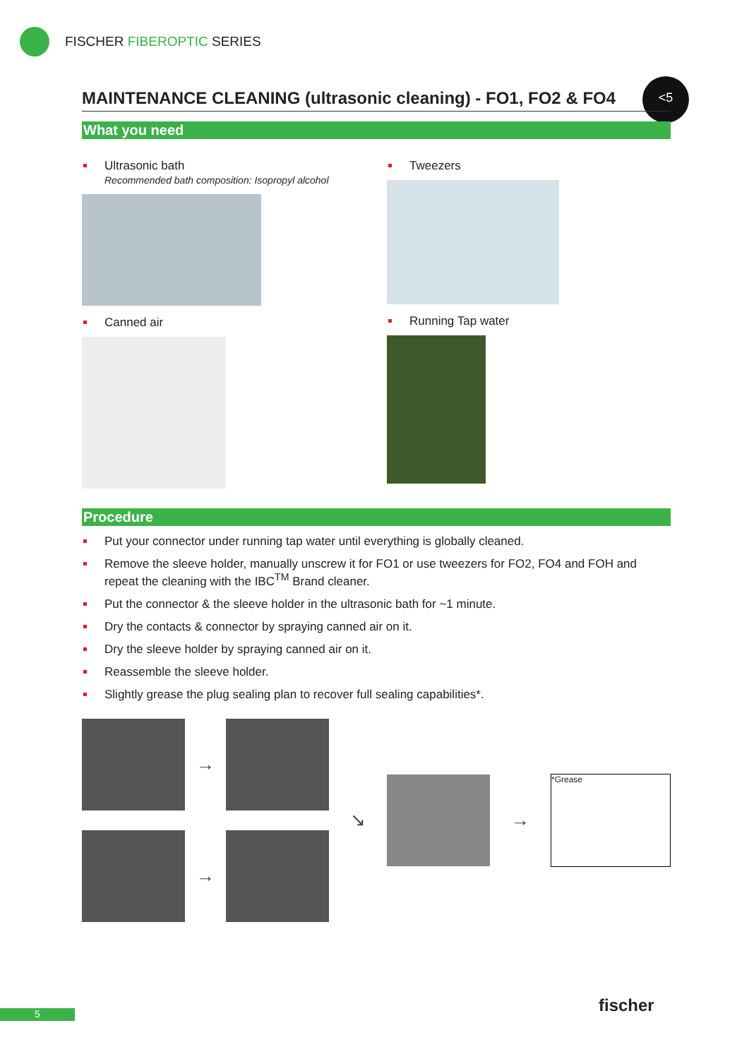FISCHER FIBEROPTIC SERIES
<5
MAINTENANCE CLEANING (ultrasonic cleaning) - FO1, FO2 & FO4
What you need
Ultrasonic bath
Recommended bath composition: Isopropyl alcohol
Canned air
Tweezers
Running Tap water
Procedure
Put your connector under running tap water until everything is globally cleaned.
Remove the sleeve holder, manually unscrew it for FO1 or use tweezers for FO2, FO4 and FOH and repeat the cleaning with the IBC<sup>TM</sup> Brand cleaner.
Put the connector & the sleeve holder in the ultrasonic bath for ~1 minute.
Dry the contacts & connector by spraying canned air on it.
Dry the sleeve holder by spraying canned air on it.
Reassemble the sleeve holder.
Slightly grease the plug sealing plan to recover full sealing capabilities*.
→
→
↘ →
*Grease
5 fischer